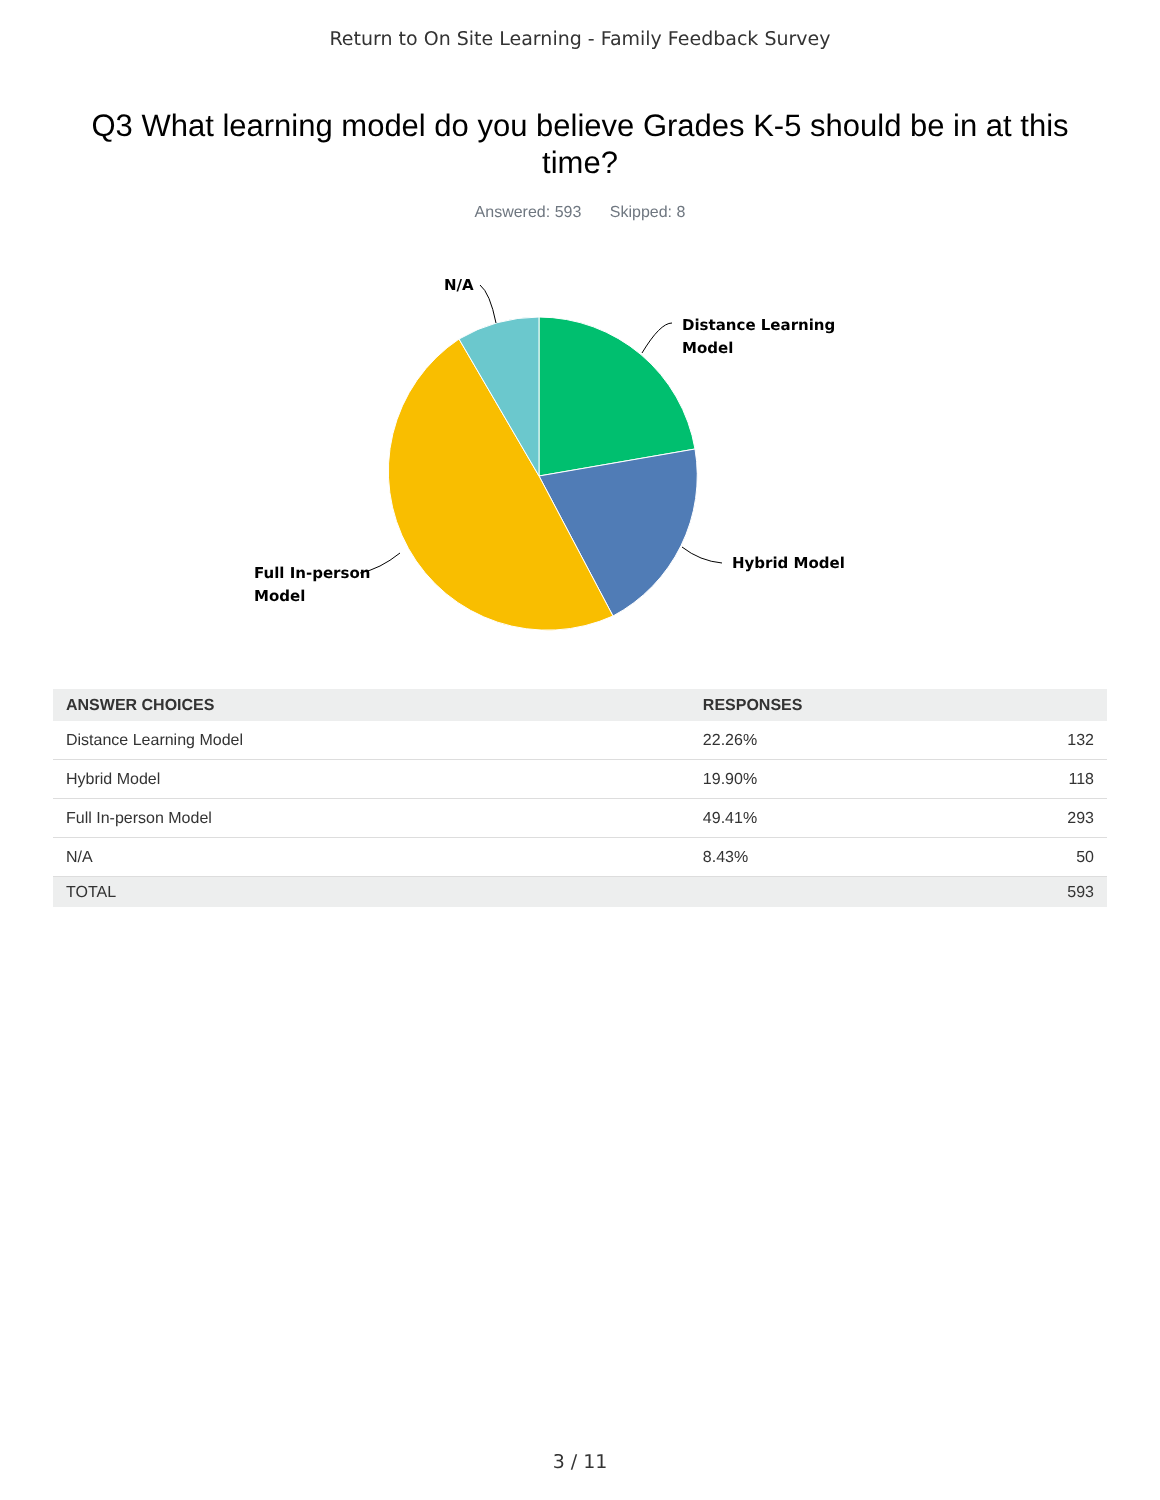Return to On Site Learning - Family Feedback Survey
Q3 What learning model do you believe Grades K-5 should be in at this time?
Answered: 593 Skipped: 8
N/A
Distance Learning
Model
Hybrid Model
Full In-person
Model
| ANSWER CHOICES | RESPONSES | |
| --- | --- | --- |
| Distance Learning Model | 22.26% | 132 |
| Hybrid Model | 19.90% | 118 |
| Full In-person Model | 49.41% | 293 |
| N/A | 8.43% | 50 |
| TOTAL | | 593 |
3 / 11